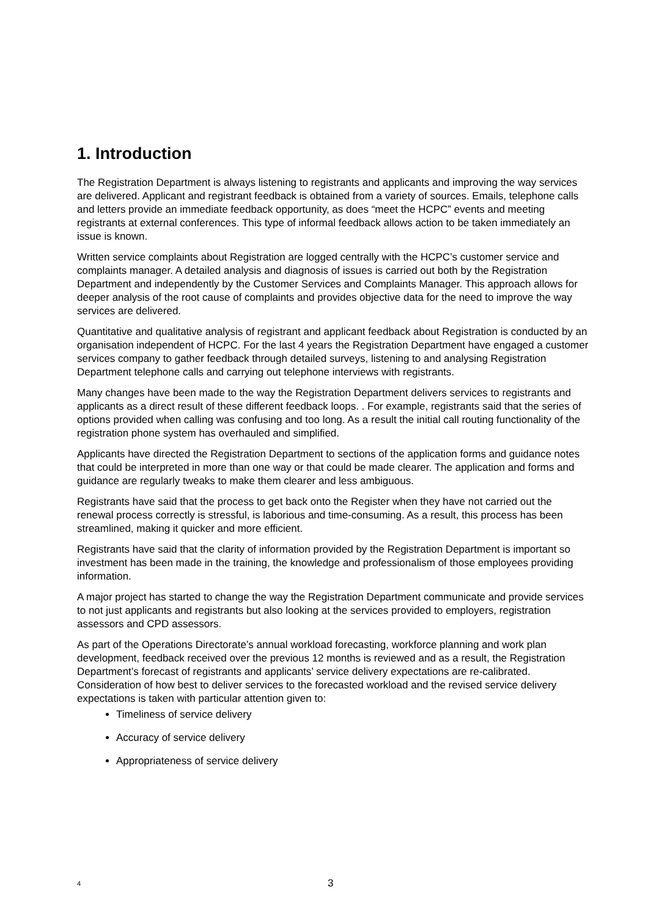1. Introduction
The Registration Department is always listening to registrants and applicants and improving the way services are delivered. Applicant and registrant feedback is obtained from a variety of sources. Emails, telephone calls and letters provide an immediate feedback opportunity, as does “meet the HCPC” events and meeting registrants at external conferences. This type of informal feedback allows action to be taken immediately an issue is known.
Written service complaints about Registration are logged centrally with the HCPC’s customer service and complaints manager. A detailed analysis and diagnosis of issues is carried out both by the Registration Department and independently by the Customer Services and Complaints Manager. This approach allows for deeper analysis of the root cause of complaints and provides objective data for the need to improve the way services are delivered.
Quantitative and qualitative analysis of registrant and applicant feedback about Registration is conducted by an organisation independent of HCPC. For the last 4 years the Registration Department have engaged a customer services company to gather feedback through detailed surveys, listening to and analysing Registration Department telephone calls and carrying out telephone interviews with registrants.
Many changes have been made to the way the Registration Department delivers services to registrants and applicants as a direct result of these different feedback loops. . For example, registrants said that the series of options provided when calling was confusing and too long. As a result the initial call routing functionality of the registration phone system has overhauled and simplified.
Applicants have directed the Registration Department to sections of the application forms and guidance notes that could be interpreted in more than one way or that could be made clearer. The application and forms and guidance are regularly tweaks to make them clearer and less ambiguous.
Registrants have said that the process to get back onto the Register when they have not carried out the renewal process correctly is stressful, is laborious and time-consuming. As a result, this process has been streamlined, making it quicker and more efficient.
Registrants have said that the clarity of information provided by the Registration Department is important so investment has been made in the training, the knowledge and professionalism of those employees providing information.
A major project has started to change the way the Registration Department communicate and provide services to not just applicants and registrants but also looking at the services provided to employers, registration assessors and CPD assessors.
As part of the Operations Directorate’s annual workload forecasting, workforce planning and work plan development, feedback received over the previous 12 months is reviewed and as a result, the Registration Department’s forecast of registrants and applicants’ service delivery expectations are re-calibrated. Consideration of how best to deliver services to the forecasted workload and the revised service delivery expectations is taken with particular attention given to:
Timeliness of service delivery
Accuracy of service delivery
Appropriateness of service delivery
4 3